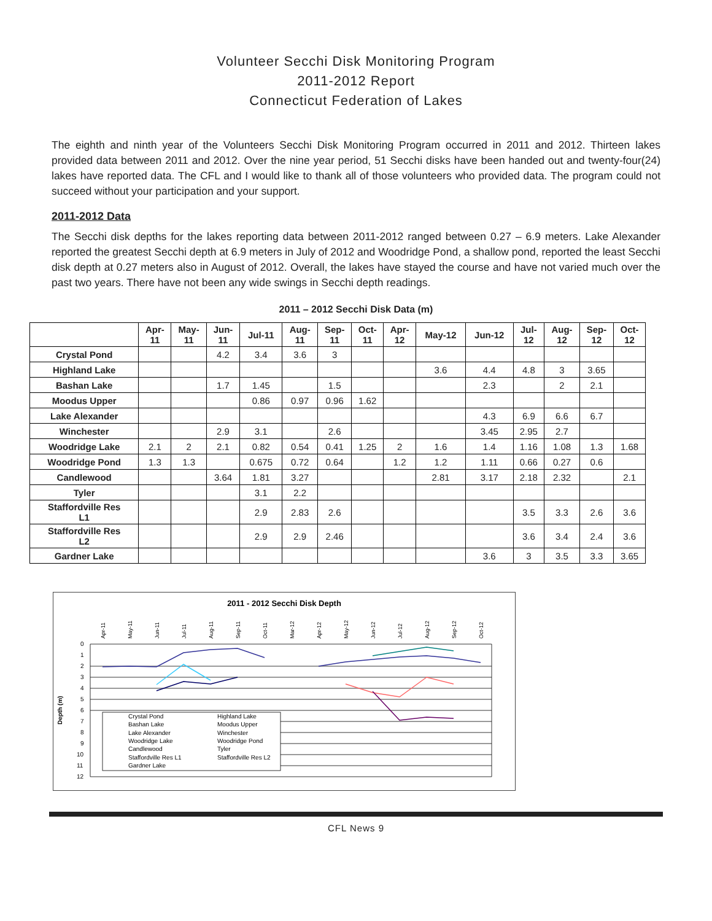Volunteer Secchi Disk Monitoring Program
2011-2012 Report
Connecticut Federation of Lakes
The eighth and ninth year of the Volunteers Secchi Disk Monitoring Program occurred in 2011 and 2012. Thirteen lakes provided data between 2011 and 2012. Over the nine year period, 51 Secchi disks have been handed out and twenty-four(24) lakes have reported data. The CFL and I would like to thank all of those volunteers who provided data. The program could not succeed without your participation and your support.
2011-2012 Data
The Secchi disk depths for the lakes reporting data between 2011-2012 ranged between 0.27 – 6.9 meters. Lake Alexander reported the greatest Secchi depth at 6.9 meters in July of 2012 and Woodridge Pond, a shallow pond, reported the least Secchi disk depth at 0.27 meters also in August of 2012. Overall, the lakes have stayed the course and have not varied much over the past two years. There have not been any wide swings in Secchi depth readings.
2011 – 2012 Secchi Disk Data (m)
| | Apr- 11 | May- 11 | Jun- 11 | Jul-11 | Aug- 11 | Sep- 11 | Oct- 11 | Apr- 12 | May-12 | Jun-12 | Jul- 12 | Aug- 12 | Sep- 12 | Oct- 12 |
| --- | --- | --- | --- | --- | --- | --- | --- | --- | --- | --- | --- | --- | --- | --- |
| Crystal Pond | | | 4.2 | 3.4 | 3.6 | 3 | | | | | | | | |
| Highland Lake | | | | | | | | | 3.6 | 4.4 | 4.8 | 3 | 3.65 | |
| Bashan Lake | | | 1.7 | 1.45 | | 1.5 | | | | 2.3 | | 2 | 2.1 | |
| Moodus Upper | | | | 0.86 | 0.97 | 0.96 | 1.62 | | | | | | | |
| Lake Alexander | | | | | | | | | | 4.3 | 6.9 | 6.6 | 6.7 | |
| Winchester | | | 2.9 | 3.1 | | 2.6 | | | | 3.45 | 2.95 | 2.7 | | |
| Woodridge Lake | 2.1 | 2 | 2.1 | 0.82 | 0.54 | 0.41 | 1.25 | 2 | 1.6 | 1.4 | 1.16 | 1.08 | 1.3 | 1.68 |
| Woodridge Pond | 1.3 | 1.3 | | 0.675 | 0.72 | 0.64 | | 1.2 | 1.2 | 1.11 | 0.66 | 0.27 | 0.6 | |
| Candlewood | | | 3.64 | 1.81 | 3.27 | | | | 2.81 | 3.17 | 2.18 | 2.32 | | 2.1 |
| Tyler | | | | 3.1 | 2.2 | | | | | | | | | |
| Staffordville Res L1 | | | | 2.9 | 2.83 | 2.6 | | | | | 3.5 | 3.3 | 2.6 | 3.6 |
| Staffordville Res L2 | | | | 2.9 | 2.9 | 2.46 | | | | | 3.6 | 3.4 | 2.4 | 3.6 |
| Gardner Lake | | | | | | | | | | 3.6 | 3 | 3.5 | 3.3 | 3.65 |
2011 - 2012 Secchi Disk Depth
0
1
2
3
4
5
6
7
8
9
10
11
12
Depth (m)
Crystal Pond
Highland Lake
Bashan Lake
Moodus Upper
Lake Alexander
Winchester
Woodridge Lake
Woodridge Pond
Candlewood
Tyler
Staffordville Res L1
Staffordville Res L2
Gardner Lake
Apr-11
May-11
Jun-11
Jul-11
Aug-11
Sep-11
Oct-11
Mar-12
Apr-12
May-12
Jun-12
Jul-12
Aug-12
Sep-12
Oct-12
CFL News 9